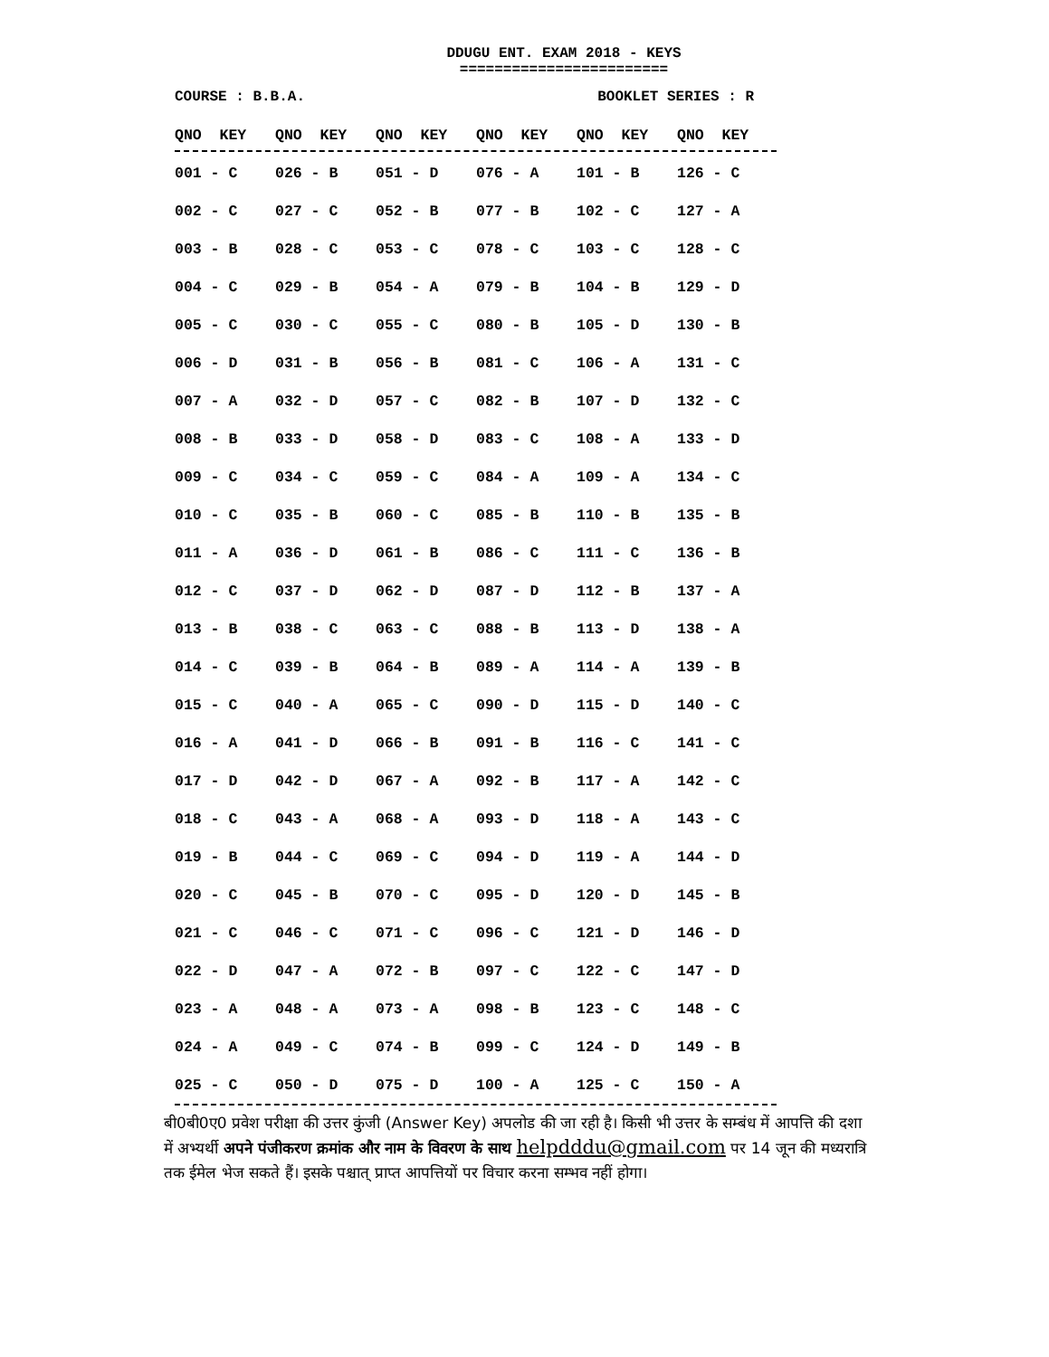DDUGU ENT. EXAM 2018 - KEYS
========================
COURSE : B.B.A. BOOKLET SERIES : R
| QNO KEY | QNO KEY | QNO KEY | QNO KEY | QNO KEY | QNO KEY |
| --- | --- | --- | --- | --- | --- |
| 001 - C | 026 - B | 051 - D | 076 - A | 101 - B | 126 - C |
| 002 - C | 027 - C | 052 - B | 077 - B | 102 - C | 127 - A |
| 003 - B | 028 - C | 053 - C | 078 - C | 103 - C | 128 - C |
| 004 - C | 029 - B | 054 - A | 079 - B | 104 - B | 129 - D |
| 005 - C | 030 - C | 055 - C | 080 - B | 105 - D | 130 - B |
| 006 - D | 031 - B | 056 - B | 081 - C | 106 - A | 131 - C |
| 007 - A | 032 - D | 057 - C | 082 - B | 107 - D | 132 - C |
| 008 - B | 033 - D | 058 - D | 083 - C | 108 - A | 133 - D |
| 009 - C | 034 - C | 059 - C | 084 - A | 109 - A | 134 - C |
| 010 - C | 035 - B | 060 - C | 085 - B | 110 - B | 135 - B |
| 011 - A | 036 - D | 061 - B | 086 - C | 111 - C | 136 - B |
| 012 - C | 037 - D | 062 - D | 087 - D | 112 - B | 137 - A |
| 013 - B | 038 - C | 063 - C | 088 - B | 113 - D | 138 - A |
| 014 - C | 039 - B | 064 - B | 089 - A | 114 - A | 139 - B |
| 015 - C | 040 - A | 065 - C | 090 - D | 115 - D | 140 - C |
| 016 - A | 041 - D | 066 - B | 091 - B | 116 - C | 141 - C |
| 017 - D | 042 - D | 067 - A | 092 - B | 117 - A | 142 - C |
| 018 - C | 043 - A | 068 - A | 093 - D | 118 - A | 143 - C |
| 019 - B | 044 - C | 069 - C | 094 - D | 119 - A | 144 - D |
| 020 - C | 045 - B | 070 - C | 095 - D | 120 - D | 145 - B |
| 021 - C | 046 - C | 071 - C | 096 - C | 121 - D | 146 - D |
| 022 - D | 047 - A | 072 - B | 097 - C | 122 - C | 147 - D |
| 023 - A | 048 - A | 073 - A | 098 - B | 123 - C | 148 - C |
| 024 - A | 049 - C | 074 - B | 099 - C | 124 - D | 149 - B |
| 025 - C | 050 - D | 075 - D | 100 - A | 125 - C | 150 - A |
बी0बी0ए0 प्रवेश परीक्षा की उत्तर कुंजी (Answer Key) अपलोड की जा रही है। किसी भी उत्तर के सम्बंध में आपत्ति की दशा में अभ्यर्थी अपने पंजीकरण क्रमांक और नाम के विवरण के साथ helpdddu@gmail.com पर 14 जून की मध्यरात्रि तक ईमेल भेज सकते हैं। इसके पश्चात् प्राप्त आपत्तियों पर विचार करना सम्भव नहीं होगा।